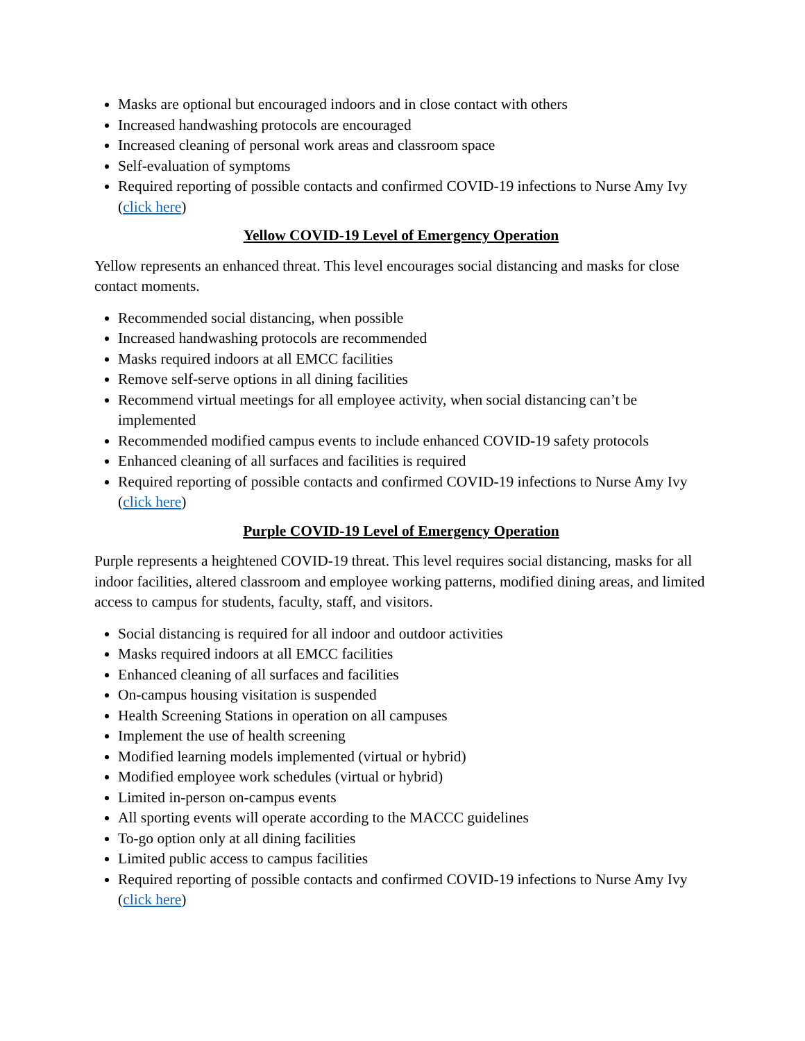Masks are optional but encouraged indoors and in close contact with others
Increased handwashing protocols are encouraged
Increased cleaning of personal work areas and classroom space
Self-evaluation of symptoms
Required reporting of possible contacts and confirmed COVID-19 infections to Nurse Amy Ivy (click here)
Yellow COVID-19 Level of Emergency Operation
Yellow represents an enhanced threat. This level encourages social distancing and masks for close contact moments.
Recommended social distancing, when possible
Increased handwashing protocols are recommended
Masks required indoors at all EMCC facilities
Remove self-serve options in all dining facilities
Recommend virtual meetings for all employee activity, when social distancing can’t be implemented
Recommended modified campus events to include enhanced COVID-19 safety protocols
Enhanced cleaning of all surfaces and facilities is required
Required reporting of possible contacts and confirmed COVID-19 infections to Nurse Amy Ivy (click here)
Purple COVID-19 Level of Emergency Operation
Purple represents a heightened COVID-19 threat. This level requires social distancing, masks for all indoor facilities, altered classroom and employee working patterns, modified dining areas, and limited access to campus for students, faculty, staff, and visitors.
Social distancing is required for all indoor and outdoor activities
Masks required indoors at all EMCC facilities
Enhanced cleaning of all surfaces and facilities
On-campus housing visitation is suspended
Health Screening Stations in operation on all campuses
Implement the use of health screening
Modified learning models implemented (virtual or hybrid)
Modified employee work schedules (virtual or hybrid)
Limited in-person on-campus events
All sporting events will operate according to the MACCC guidelines
To-go option only at all dining facilities
Limited public access to campus facilities
Required reporting of possible contacts and confirmed COVID-19 infections to Nurse Amy Ivy (click here)